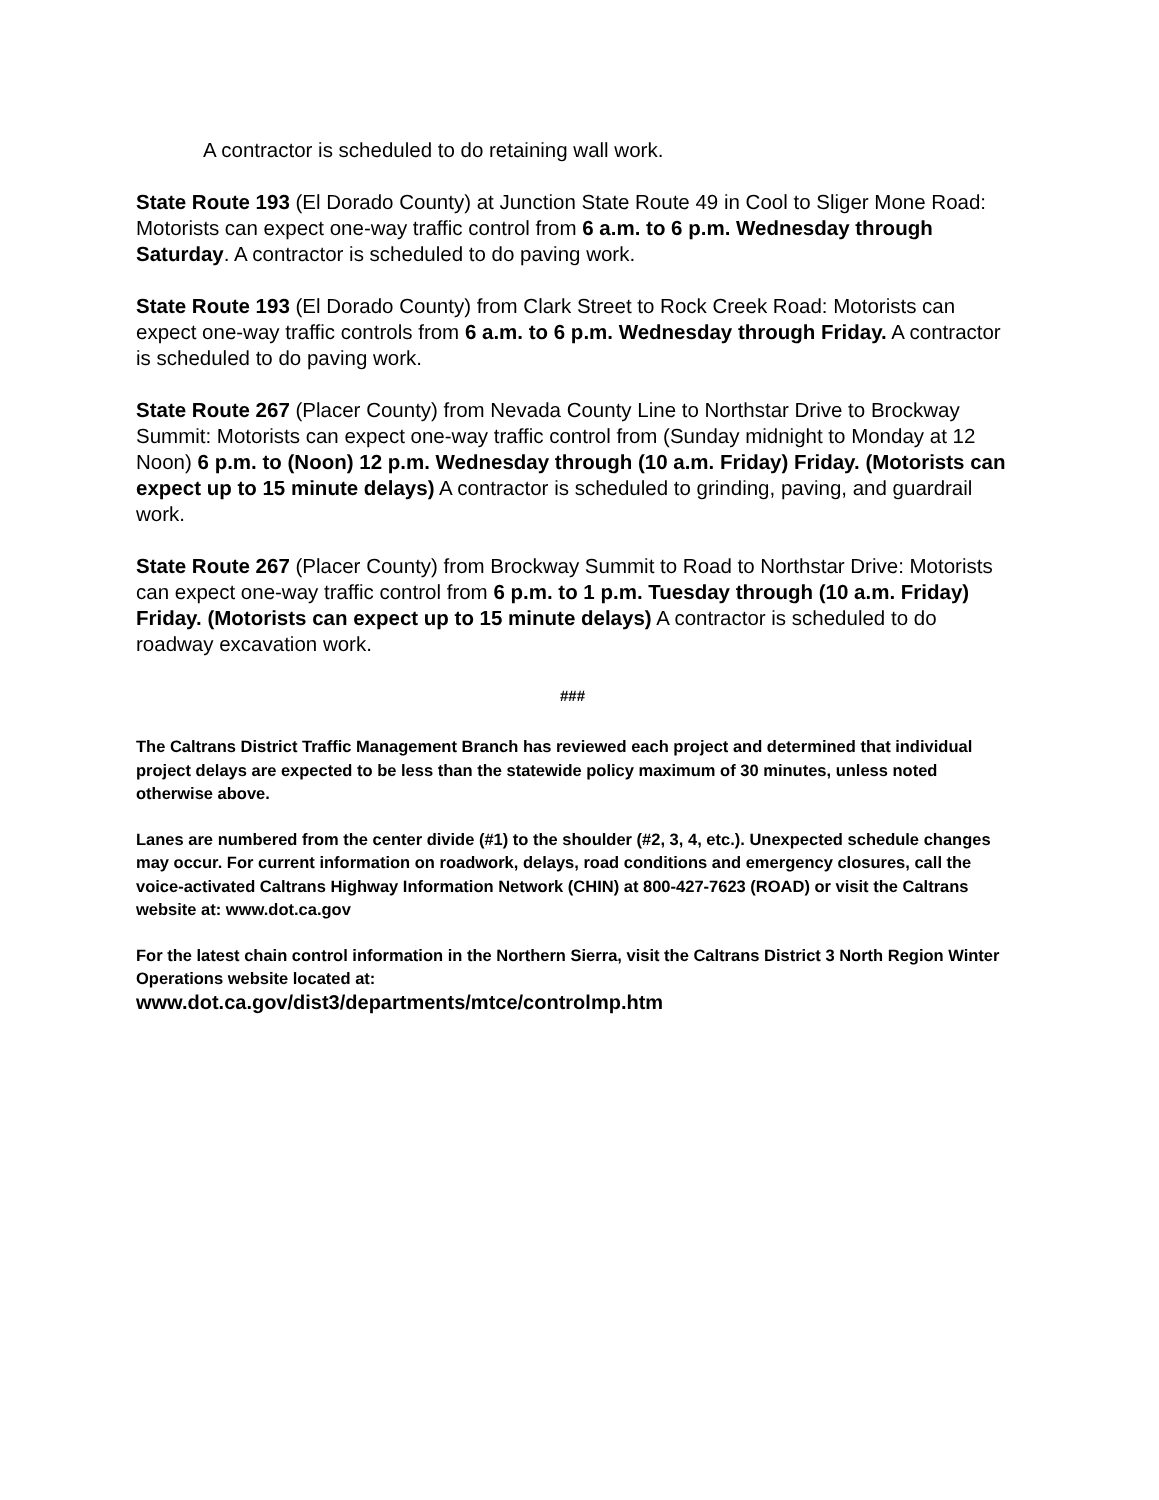A contractor is scheduled to do retaining wall work.
State Route 193 (El Dorado County) at Junction State Route 49 in Cool to Sliger Mone Road: Motorists can expect one-way traffic control from 6 a.m. to 6 p.m. Wednesday through Saturday. A contractor is scheduled to do paving work.
State Route 193 (El Dorado County) from Clark Street to Rock Creek Road: Motorists can expect one-way traffic controls from 6 a.m. to 6 p.m. Wednesday through Friday. A contractor is scheduled to do paving work.
State Route 267 (Placer County) from Nevada County Line to Northstar Drive to Brockway Summit: Motorists can expect one-way traffic control from (Sunday midnight to Monday at 12 Noon) 6 p.m. to (Noon) 12 p.m. Wednesday through (10 a.m. Friday) Friday. (Motorists can expect up to 15 minute delays) A contractor is scheduled to grinding, paving, and guardrail work.
State Route 267 (Placer County) from Brockway Summit to Road to Northstar Drive: Motorists can expect one-way traffic control from 6 p.m. to 1 p.m. Tuesday through (10 a.m. Friday) Friday. (Motorists can expect up to 15 minute delays) A contractor is scheduled to do roadway excavation work.
###
The Caltrans District Traffic Management Branch has reviewed each project and determined that individual project delays are expected to be less than the statewide policy maximum of 30 minutes, unless noted otherwise above.
Lanes are numbered from the center divide (#1) to the shoulder (#2, 3, 4, etc.). Unexpected schedule changes may occur. For current information on roadwork, delays, road conditions and emergency closures, call the voice-activated Caltrans Highway Information Network (CHIN) at 800-427-7623 (ROAD) or visit the Caltrans website at: www.dot.ca.gov
For the latest chain control information in the Northern Sierra, visit the Caltrans District 3 North Region Winter Operations website located at:
www.dot.ca.gov/dist3/departments/mtce/controlmp.htm